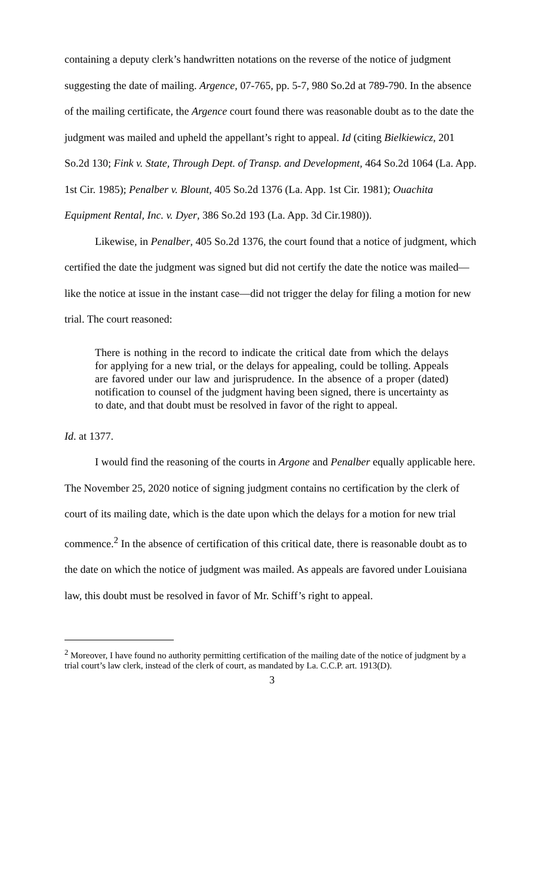containing a deputy clerk’s handwritten notations on the reverse of the notice of judgment suggesting the date of mailing. Argence, 07-765, pp. 5-7, 980 So.2d at 789-790. In the absence of the mailing certificate, the Argence court found there was reasonable doubt as to the date the judgment was mailed and upheld the appellant’s right to appeal. Id (citing Bielkiewicz, 201 So.2d 130; Fink v. State, Through Dept. of Transp. and Development, 464 So.2d 1064 (La. App. 1st Cir. 1985); Penalber v. Blount, 405 So.2d 1376 (La. App. 1st Cir. 1981); Ouachita Equipment Rental, Inc. v. Dyer, 386 So.2d 193 (La. App. 3d Cir.1980)).
Likewise, in Penalber, 405 So.2d 1376, the court found that a notice of judgment, which certified the date the judgment was signed but did not certify the date the notice was mailed—like the notice at issue in the instant case—did not trigger the delay for filing a motion for new trial. The court reasoned:
There is nothing in the record to indicate the critical date from which the delays for applying for a new trial, or the delays for appealing, could be tolling. Appeals are favored under our law and jurisprudence. In the absence of a proper (dated) notification to counsel of the judgment having been signed, there is uncertainty as to date, and that doubt must be resolved in favor of the right to appeal.
Id. at 1377.
I would find the reasoning of the courts in Argone and Penalber equally applicable here. The November 25, 2020 notice of signing judgment contains no certification by the clerk of court of its mailing date, which is the date upon which the delays for a motion for new trial commence.<sup>2</sup> In the absence of certification of this critical date, there is reasonable doubt as to the date on which the notice of judgment was mailed. As appeals are favored under Louisiana law, this doubt must be resolved in favor of Mr. Schiff’s right to appeal.
<sup>2</sup> Moreover, I have found no authority permitting certification of the mailing date of the notice of judgment by a trial court’s law clerk, instead of the clerk of court, as mandated by La. C.C.P. art. 1913(D).
3